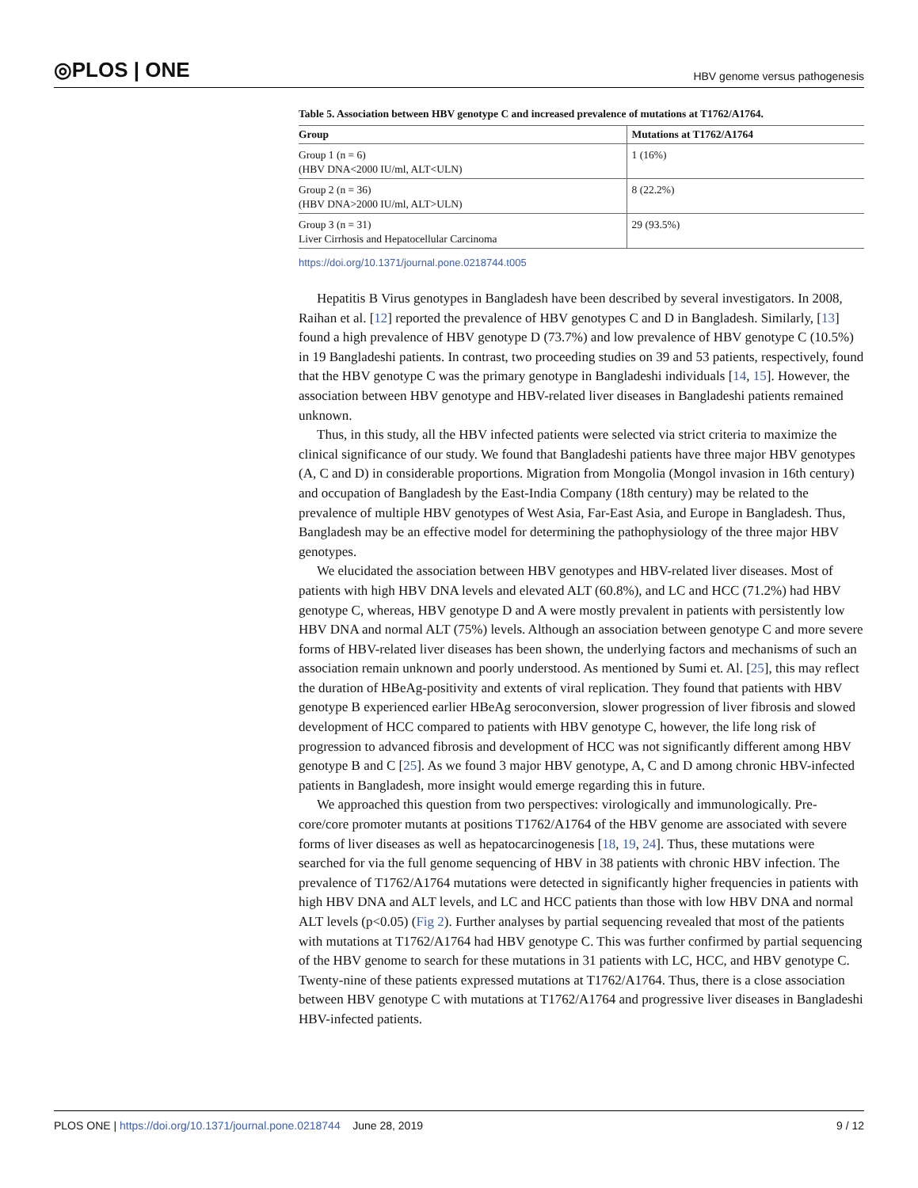◎PLOS | ONE HBV genome versus pathogenesis
Table 5. Association between HBV genotype C and increased prevalence of mutations at T1762/A1764.
| Group | Mutations at T1762/A1764 |
| --- | --- |
| Group 1 (n = 6) (HBV DNA<2000 IU/ml, ALT<ULN) | 1 (16%) |
| Group 2 (n = 36) (HBV DNA>2000 IU/ml, ALT>ULN) | 8 (22.2%) |
| Group 3 (n = 31) Liver Cirrhosis and Hepatocellular Carcinoma | 29 (93.5%) |
https://doi.org/10.1371/journal.pone.0218744.t005
Hepatitis B Virus genotypes in Bangladesh have been described by several investigators. In 2008, Raihan et al. [12] reported the prevalence of HBV genotypes C and D in Bangladesh. Similarly, [13] found a high prevalence of HBV genotype D (73.7%) and low prevalence of HBV genotype C (10.5%) in 19 Bangladeshi patients. In contrast, two proceeding studies on 39 and 53 patients, respectively, found that the HBV genotype C was the primary genotype in Bangladeshi individuals [14, 15]. However, the association between HBV genotype and HBV-related liver diseases in Bangladeshi patients remained unknown.
Thus, in this study, all the HBV infected patients were selected via strict criteria to maximize the clinical significance of our study. We found that Bangladeshi patients have three major HBV genotypes (A, C and D) in considerable proportions. Migration from Mongolia (Mongol invasion in 16th century) and occupation of Bangladesh by the East-India Company (18th century) may be related to the prevalence of multiple HBV genotypes of West Asia, Far-East Asia, and Europe in Bangladesh. Thus, Bangladesh may be an effective model for determining the pathophysiology of the three major HBV genotypes.
We elucidated the association between HBV genotypes and HBV-related liver diseases. Most of patients with high HBV DNA levels and elevated ALT (60.8%), and LC and HCC (71.2%) had HBV genotype C, whereas, HBV genotype D and A were mostly prevalent in patients with persistently low HBV DNA and normal ALT (75%) levels. Although an association between genotype C and more severe forms of HBV-related liver diseases has been shown, the underlying factors and mechanisms of such an association remain unknown and poorly understood. As mentioned by Sumi et. Al. [25], this may reflect the duration of HBeAg-positivity and extents of viral replication. They found that patients with HBV genotype B experienced earlier HBeAg seroconversion, slower progression of liver fibrosis and slowed development of HCC compared to patients with HBV genotype C, however, the life long risk of progression to advanced fibrosis and development of HCC was not significantly different among HBV genotype B and C [25]. As we found 3 major HBV genotype, A, C and D among chronic HBV-infected patients in Bangladesh, more insight would emerge regarding this in future.
We approached this question from two perspectives: virologically and immunologically. Pre-core/core promoter mutants at positions T1762/A1764 of the HBV genome are associated with severe forms of liver diseases as well as hepatocarcinogenesis [18, 19, 24]. Thus, these mutations were searched for via the full genome sequencing of HBV in 38 patients with chronic HBV infection. The prevalence of T1762/A1764 mutations were detected in significantly higher frequencies in patients with high HBV DNA and ALT levels, and LC and HCC patients than those with low HBV DNA and normal ALT levels (p<0.05) (Fig 2). Further analyses by partial sequencing revealed that most of the patients with mutations at T1762/A1764 had HBV genotype C. This was further confirmed by partial sequencing of the HBV genome to search for these mutations in 31 patients with LC, HCC, and HBV genotype C. Twenty-nine of these patients expressed mutations at T1762/A1764. Thus, there is a close association between HBV genotype C with mutations at T1762/A1764 and progressive liver diseases in Bangladeshi HBV-infected patients.
PLOS ONE | https://doi.org/10.1371/journal.pone.0218744 June 28, 2019 9 / 12